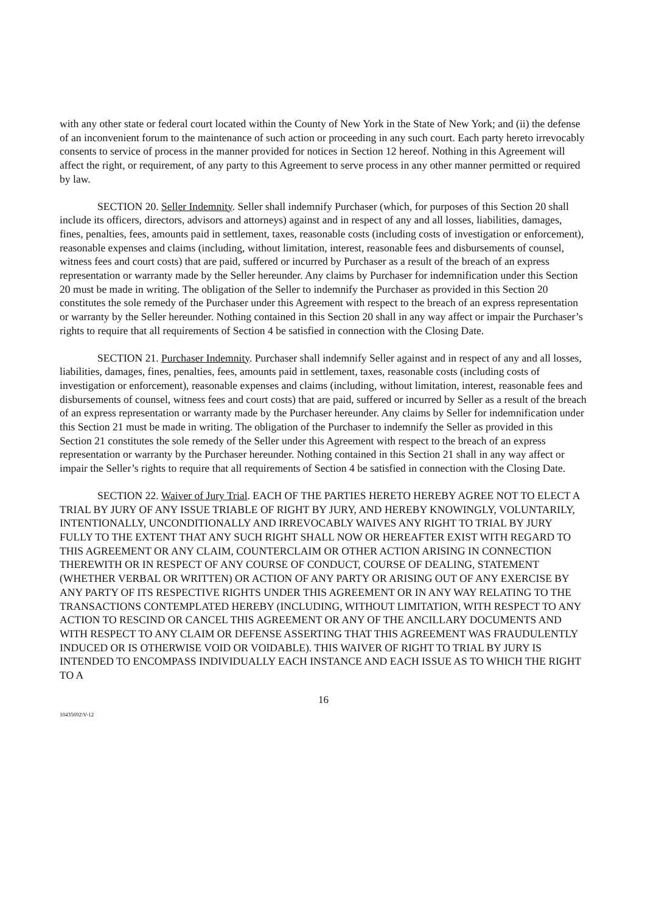with any other state or federal court located within the County of New York in the State of New York; and (ii) the defense of an inconvenient forum to the maintenance of such action or proceeding in any such court. Each party hereto irrevocably consents to service of process in the manner provided for notices in Section 12 hereof. Nothing in this Agreement will affect the right, or requirement, of any party to this Agreement to serve process in any other manner permitted or required by law.
SECTION 20. Seller Indemnity. Seller shall indemnify Purchaser (which, for purposes of this Section 20 shall include its officers, directors, advisors and attorneys) against and in respect of any and all losses, liabilities, damages, fines, penalties, fees, amounts paid in settlement, taxes, reasonable costs (including costs of investigation or enforcement), reasonable expenses and claims (including, without limitation, interest, reasonable fees and disbursements of counsel, witness fees and court costs) that are paid, suffered or incurred by Purchaser as a result of the breach of an express representation or warranty made by the Seller hereunder. Any claims by Purchaser for indemnification under this Section 20 must be made in writing. The obligation of the Seller to indemnify the Purchaser as provided in this Section 20 constitutes the sole remedy of the Purchaser under this Agreement with respect to the breach of an express representation or warranty by the Seller hereunder. Nothing contained in this Section 20 shall in any way affect or impair the Purchaser’s rights to require that all requirements of Section 4 be satisfied in connection with the Closing Date.
SECTION 21. Purchaser Indemnity. Purchaser shall indemnify Seller against and in respect of any and all losses, liabilities, damages, fines, penalties, fees, amounts paid in settlement, taxes, reasonable costs (including costs of investigation or enforcement), reasonable expenses and claims (including, without limitation, interest, reasonable fees and disbursements of counsel, witness fees and court costs) that are paid, suffered or incurred by Seller as a result of the breach of an express representation or warranty made by the Purchaser hereunder. Any claims by Seller for indemnification under this Section 21 must be made in writing. The obligation of the Purchaser to indemnify the Seller as provided in this Section 21 constitutes the sole remedy of the Seller under this Agreement with respect to the breach of an express representation or warranty by the Purchaser hereunder. Nothing contained in this Section 21 shall in any way affect or impair the Seller’s rights to require that all requirements of Section 4 be satisfied in connection with the Closing Date.
SECTION 22. Waiver of Jury Trial. EACH OF THE PARTIES HERETO HEREBY AGREE NOT TO ELECT A TRIAL BY JURY OF ANY ISSUE TRIABLE OF RIGHT BY JURY, AND HEREBY KNOWINGLY, VOLUNTARILY, INTENTIONALLY, UNCONDITIONALLY AND IRREVOCABLY WAIVES ANY RIGHT TO TRIAL BY JURY FULLY TO THE EXTENT THAT ANY SUCH RIGHT SHALL NOW OR HEREAFTER EXIST WITH REGARD TO THIS AGREEMENT OR ANY CLAIM, COUNTERCLAIM OR OTHER ACTION ARISING IN CONNECTION THEREWITH OR IN RESPECT OF ANY COURSE OF CONDUCT, COURSE OF DEALING, STATEMENT (WHETHER VERBAL OR WRITTEN) OR ACTION OF ANY PARTY OR ARISING OUT OF ANY EXERCISE BY ANY PARTY OF ITS RESPECTIVE RIGHTS UNDER THIS AGREEMENT OR IN ANY WAY RELATING TO THE TRANSACTIONS CONTEMPLATED HEREBY (INCLUDING, WITHOUT LIMITATION, WITH RESPECT TO ANY ACTION TO RESCIND OR CANCEL THIS AGREEMENT OR ANY OF THE ANCILLARY DOCUMENTS AND WITH RESPECT TO ANY CLAIM OR DEFENSE ASSERTING THAT THIS AGREEMENT WAS FRAUDULENTLY INDUCED OR IS OTHERWISE VOID OR VOIDABLE). THIS WAIVER OF RIGHT TO TRIAL BY JURY IS INTENDED TO ENCOMPASS INDIVIDUALLY EACH INSTANCE AND EACH ISSUE AS TO WHICH THE RIGHT TO A
16
10435692\V-12